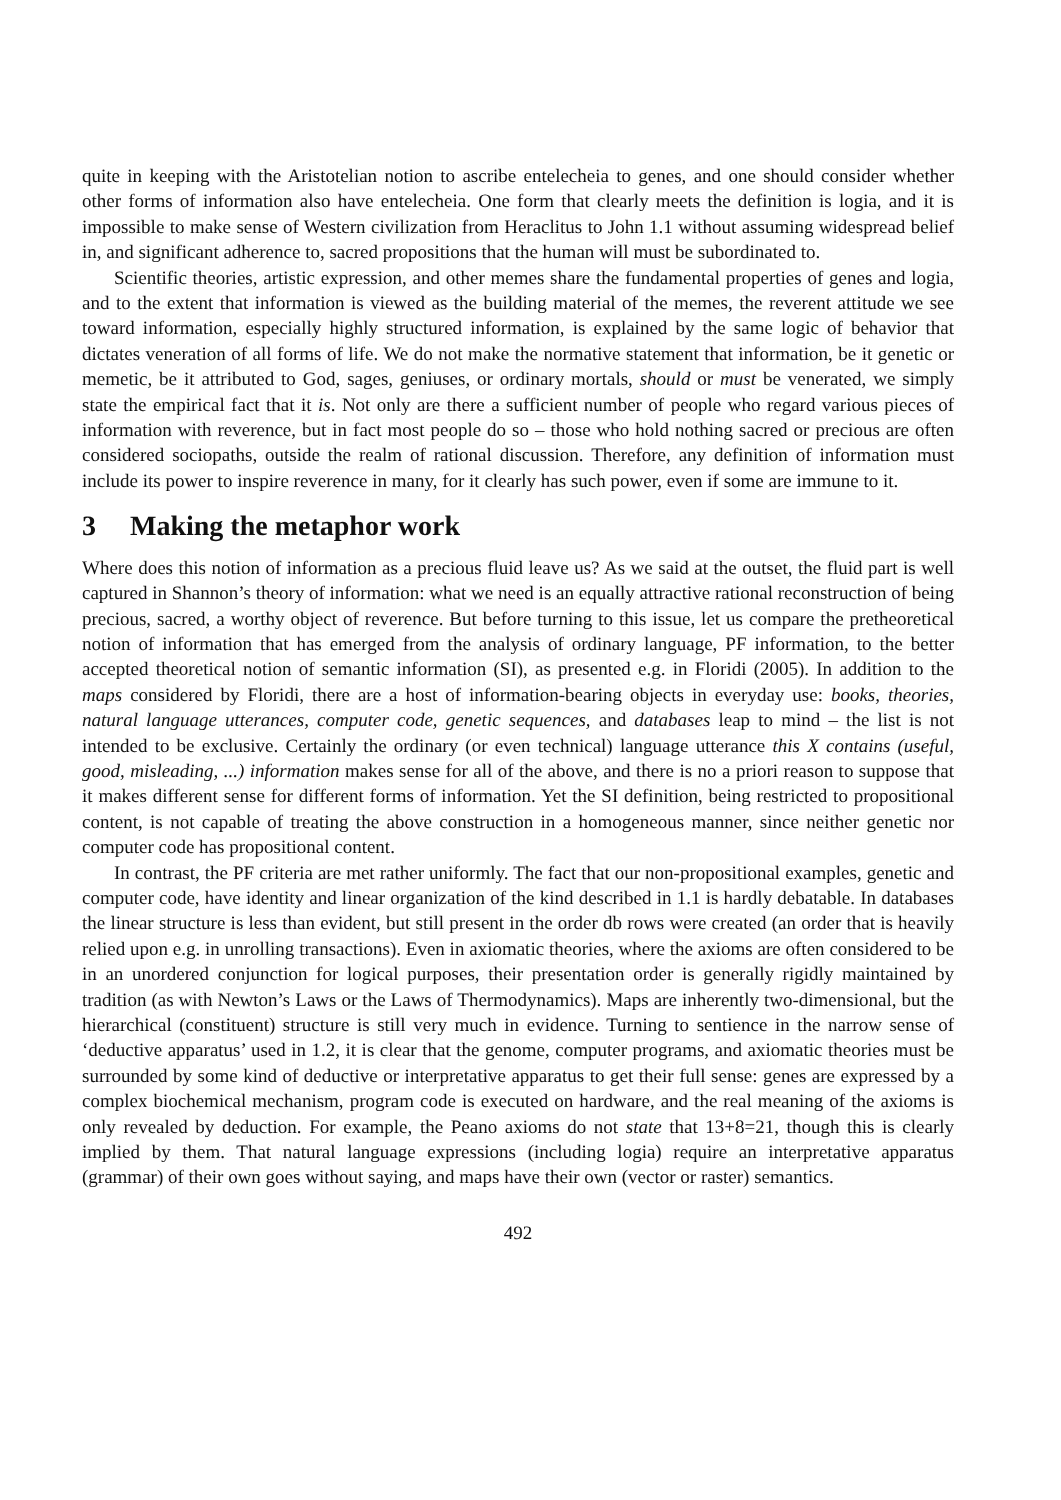quite in keeping with the Aristotelian notion to ascribe entelecheia to genes, and one should consider whether other forms of information also have entelecheia. One form that clearly meets the definition is logia, and it is impossible to make sense of Western civilization from Heraclitus to John 1.1 without assuming widespread belief in, and significant adherence to, sacred propositions that the human will must be subordinated to.
Scientific theories, artistic expression, and other memes share the fundamental properties of genes and logia, and to the extent that information is viewed as the building material of the memes, the reverent attitude we see toward information, especially highly structured information, is explained by the same logic of behavior that dictates veneration of all forms of life. We do not make the normative statement that information, be it genetic or memetic, be it attributed to God, sages, geniuses, or ordinary mortals, should or must be venerated, we simply state the empirical fact that it is. Not only are there a sufficient number of people who regard various pieces of information with reverence, but in fact most people do so – those who hold nothing sacred or precious are often considered sociopaths, outside the realm of rational discussion. Therefore, any definition of information must include its power to inspire reverence in many, for it clearly has such power, even if some are immune to it.
3 Making the metaphor work
Where does this notion of information as a precious fluid leave us? As we said at the outset, the fluid part is well captured in Shannon’s theory of information: what we need is an equally attractive rational reconstruction of being precious, sacred, a worthy object of reverence. But before turning to this issue, let us compare the pretheoretical notion of information that has emerged from the analysis of ordinary language, PF information, to the better accepted theoretical notion of semantic information (SI), as presented e.g. in Floridi (2005). In addition to the maps considered by Floridi, there are a host of information-bearing objects in everyday use: books, theories, natural language utterances, computer code, genetic sequences, and databases leap to mind – the list is not intended to be exclusive. Certainly the ordinary (or even technical) language utterance this X contains (useful, good, misleading, ...) information makes sense for all of the above, and there is no a priori reason to suppose that it makes different sense for different forms of information. Yet the SI definition, being restricted to propositional content, is not capable of treating the above construction in a homogeneous manner, since neither genetic nor computer code has propositional content.
In contrast, the PF criteria are met rather uniformly. The fact that our non-propositional examples, genetic and computer code, have identity and linear organization of the kind described in 1.1 is hardly debatable. In databases the linear structure is less than evident, but still present in the order db rows were created (an order that is heavily relied upon e.g. in unrolling transactions). Even in axiomatic theories, where the axioms are often considered to be in an unordered conjunction for logical purposes, their presentation order is generally rigidly maintained by tradition (as with Newton’s Laws or the Laws of Thermodynamics). Maps are inherently two-dimensional, but the hierarchical (constituent) structure is still very much in evidence. Turning to sentience in the narrow sense of ‘deductive apparatus’ used in 1.2, it is clear that the genome, computer programs, and axiomatic theories must be surrounded by some kind of deductive or interpretative apparatus to get their full sense: genes are expressed by a complex biochemical mechanism, program code is executed on hardware, and the real meaning of the axioms is only revealed by deduction. For example, the Peano axioms do not state that 13+8=21, though this is clearly implied by them. That natural language expressions (including logia) require an interpretative apparatus (grammar) of their own goes without saying, and maps have their own (vector or raster) semantics.
492